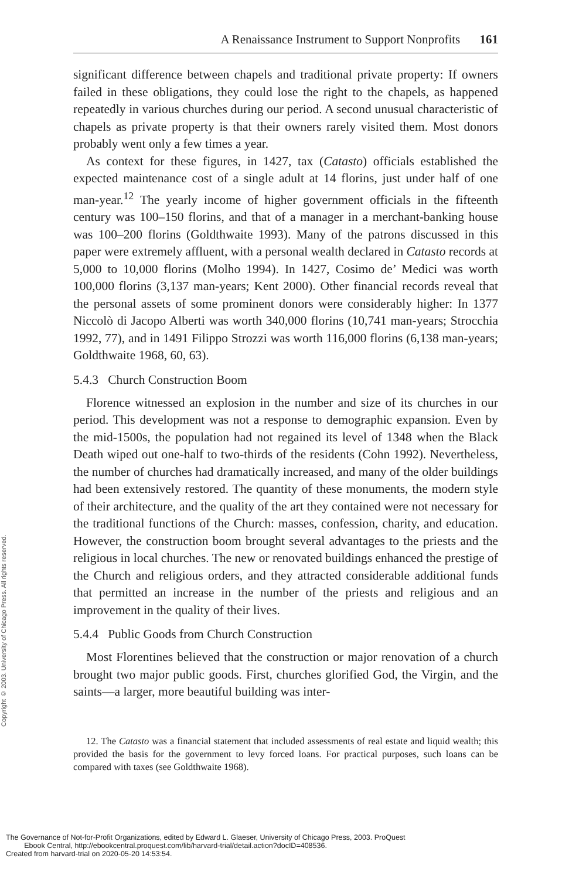Copyright © 2003. University of Chicago Press. All rights reserved.
A Renaissance Instrument to Support Nonprofits 161
significant difference between chapels and traditional private property: If owners failed in these obligations, they could lose the right to the chapels, as happened repeatedly in various churches during our period. A second unusual characteristic of chapels as private property is that their owners rarely visited them. Most donors probably went only a few times a year.
As context for these figures, in 1427, tax (Catasto) officials established the expected maintenance cost of a single adult at 14 florins, just under half of one man-year.<sup>12</sup> The yearly income of higher government officials in the fifteenth century was 100–150 florins, and that of a manager in a merchant-banking house was 100–200 florins (Goldthwaite 1993). Many of the patrons discussed in this paper were extremely affluent, with a personal wealth declared in Catasto records at 5,000 to 10,000 florins (Molho 1994). In 1427, Cosimo de’ Medici was worth 100,000 florins (3,137 man-years; Kent 2000). Other financial records reveal that the personal assets of some prominent donors were considerably higher: In 1377 Niccolò di Jacopo Alberti was worth 340,000 florins (10,741 man-years; Strocchia 1992, 77), and in 1491 Filippo Strozzi was worth 116,000 florins (6,138 man-years; Goldthwaite 1968, 60, 63).
5.4.3 Church Construction Boom
Florence witnessed an explosion in the number and size of its churches in our period. This development was not a response to demographic expansion. Even by the mid-1500s, the population had not regained its level of 1348 when the Black Death wiped out one-half to two-thirds of the residents (Cohn 1992). Nevertheless, the number of churches had dramatically increased, and many of the older buildings had been extensively restored. The quantity of these monuments, the modern style of their architecture, and the quality of the art they contained were not necessary for the traditional functions of the Church: masses, confession, charity, and education. However, the construction boom brought several advantages to the priests and the religious in local churches. The new or renovated buildings enhanced the prestige of the Church and religious orders, and they attracted considerable additional funds that permitted an increase in the number of the priests and religious and an improvement in the quality of their lives.
5.4.4 Public Goods from Church Construction
Most Florentines believed that the construction or major renovation of a church brought two major public goods. First, churches glorified God, the Virgin, and the saints—a larger, more beautiful building was inter-
12. The Catasto was a financial statement that included assessments of real estate and liquid wealth; this provided the basis for the government to levy forced loans. For practical purposes, such loans can be compared with taxes (see Goldthwaite 1968).
The Governance of Not-for-Profit Organizations, edited by Edward L. Glaeser, University of Chicago Press, 2003. ProQuest
Ebook Central, http://ebookcentral.proquest.com/lib/harvard-trial/detail.action?docID=408536.
Created from harvard-trial on 2020-05-20 14:53:54.